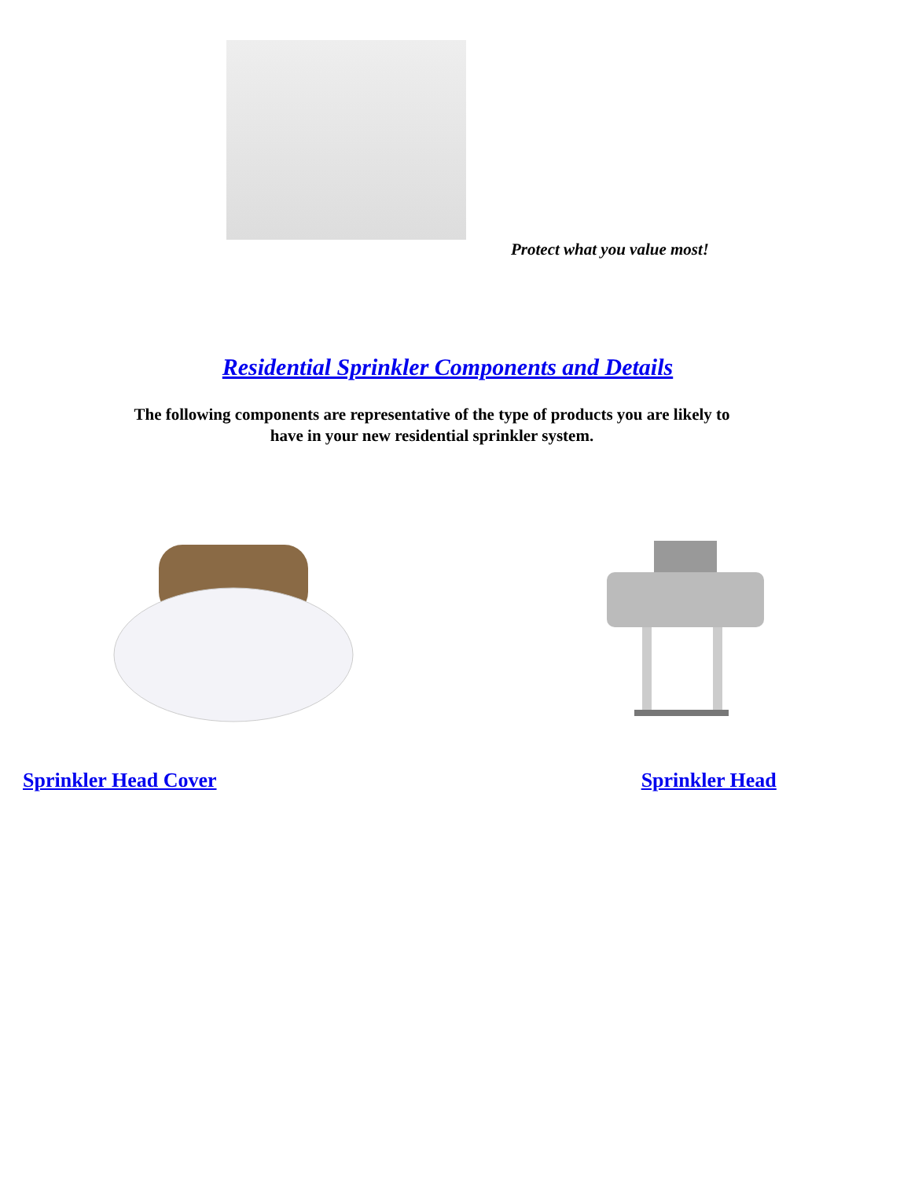Protect what you value most!
Residential Sprinkler Components and Details
The following components are representative of the type of products you are likely to
have in your new residential sprinkler system.
Sprinkler Head Cover Sprinkler Head